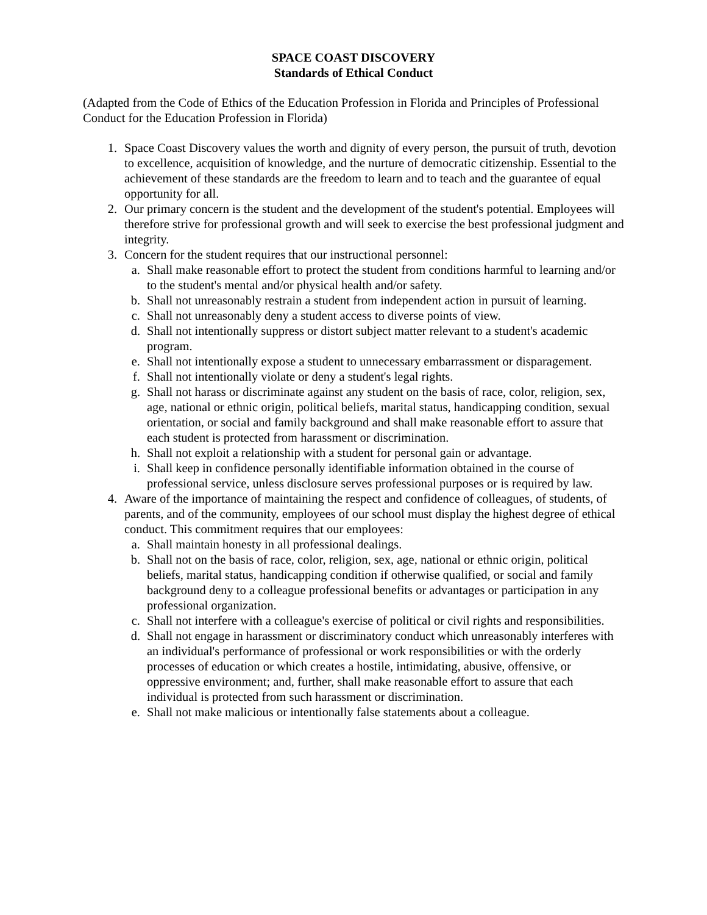SPACE COAST DISCOVERY
Standards of Ethical Conduct
(Adapted from the Code of Ethics of the Education Profession in Florida and Principles of Professional Conduct for the Education Profession in Florida)
1. Space Coast Discovery values the worth and dignity of every person, the pursuit of truth, devotion to excellence, acquisition of knowledge, and the nurture of democratic citizenship. Essential to the achievement of these standards are the freedom to learn and to teach and the guarantee of equal opportunity for all.
2. Our primary concern is the student and the development of the student's potential. Employees will therefore strive for professional growth and will seek to exercise the best professional judgment and integrity.
3. Concern for the student requires that our instructional personnel:
a. Shall make reasonable effort to protect the student from conditions harmful to learning and/or to the student's mental and/or physical health and/or safety.
b. Shall not unreasonably restrain a student from independent action in pursuit of learning.
c. Shall not unreasonably deny a student access to diverse points of view.
d. Shall not intentionally suppress or distort subject matter relevant to a student's academic program.
e. Shall not intentionally expose a student to unnecessary embarrassment or disparagement.
f. Shall not intentionally violate or deny a student's legal rights.
g. Shall not harass or discriminate against any student on the basis of race, color, religion, sex, age, national or ethnic origin, political beliefs, marital status, handicapping condition, sexual orientation, or social and family background and shall make reasonable effort to assure that each student is protected from harassment or discrimination.
h. Shall not exploit a relationship with a student for personal gain or advantage.
i. Shall keep in confidence personally identifiable information obtained in the course of professional service, unless disclosure serves professional purposes or is required by law.
4. Aware of the importance of maintaining the respect and confidence of colleagues, of students, of parents, and of the community, employees of our school must display the highest degree of ethical conduct. This commitment requires that our employees:
a. Shall maintain honesty in all professional dealings.
b. Shall not on the basis of race, color, religion, sex, age, national or ethnic origin, political beliefs, marital status, handicapping condition if otherwise qualified, or social and family background deny to a colleague professional benefits or advantages or participation in any professional organization.
c. Shall not interfere with a colleague's exercise of political or civil rights and responsibilities.
d. Shall not engage in harassment or discriminatory conduct which unreasonably interferes with an individual's performance of professional or work responsibilities or with the orderly processes of education or which creates a hostile, intimidating, abusive, offensive, or oppressive environment; and, further, shall make reasonable effort to assure that each individual is protected from such harassment or discrimination.
e. Shall not make malicious or intentionally false statements about a colleague.